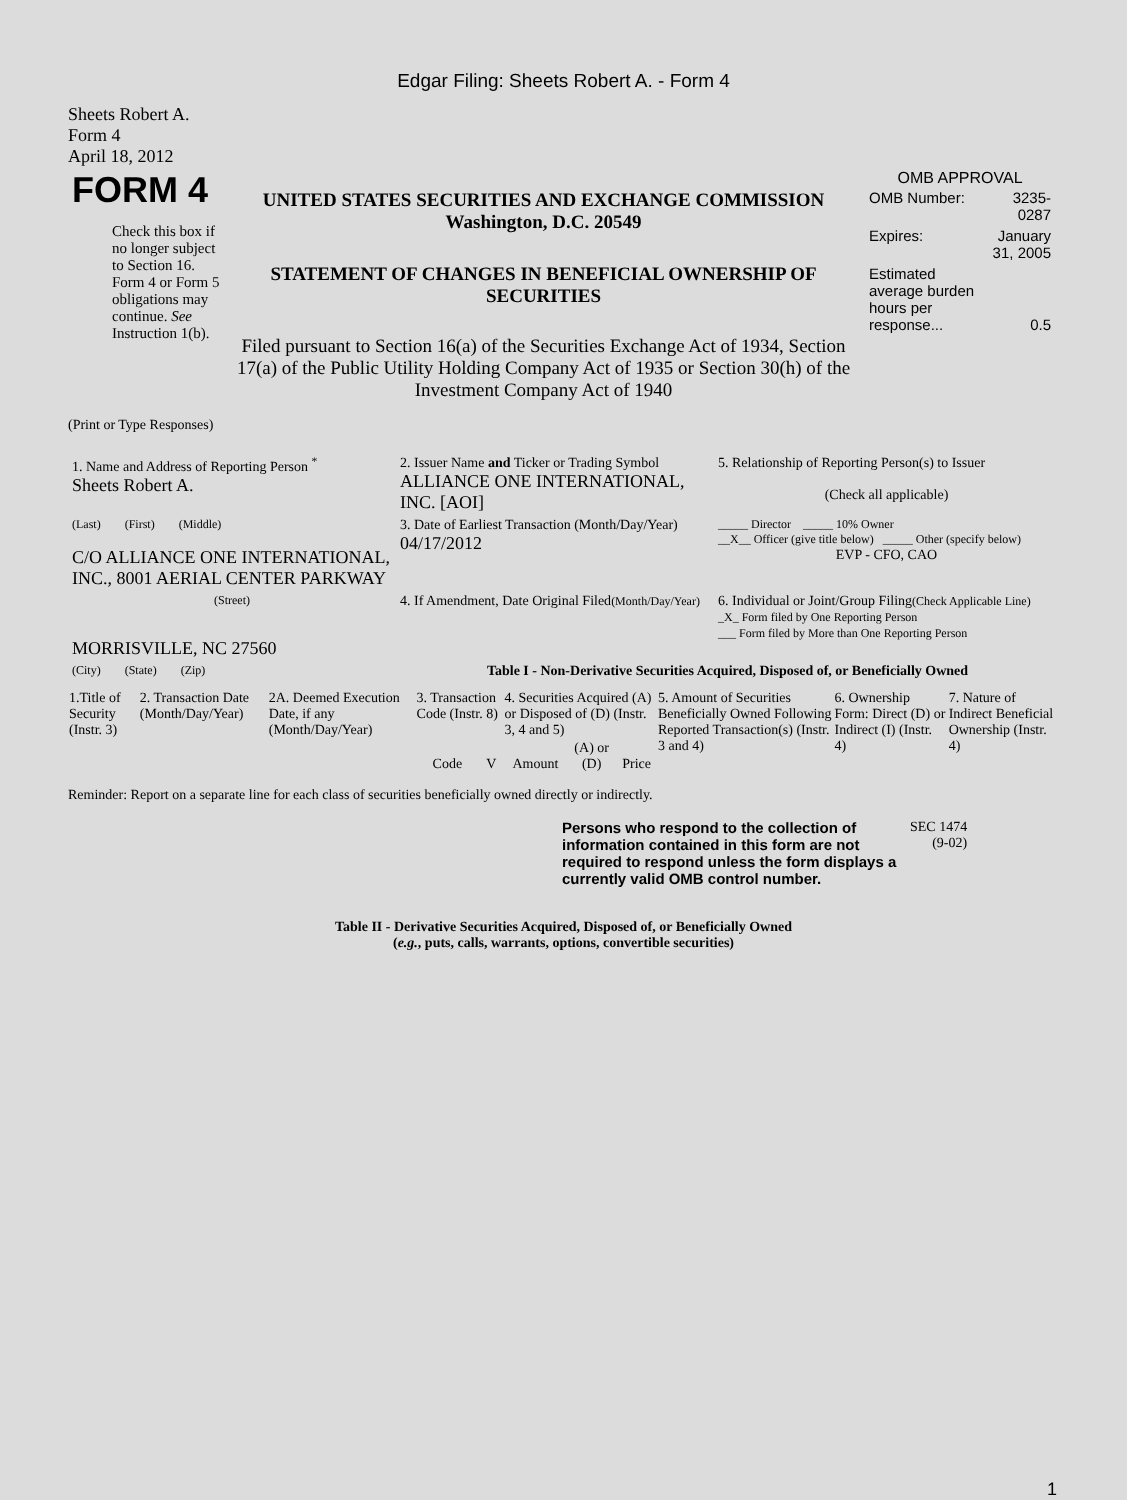Edgar Filing: Sheets Robert A. - Form 4
Sheets Robert A.
Form 4
April 18, 2012
| FORM 4 Check this box if no longer subject to Section 16. Form 4 or Form 5 obligations may continue. See Instruction 1(b). | UNITED STATES SECURITIES AND EXCHANGE COMMISSION Washington, D.C. 20549 STATEMENT OF CHANGES IN BENEFICIAL OWNERSHIP OF SECURITIES Filed pursuant to Section 16(a) of the Securities Exchange Act of 1934, Section 17(a) of the Public Utility Holding Company Act of 1935 or Section 30(h) of the Investment Company Act of 1940 | OMB APPROVAL / OMB Number: / 3235-0287 / / Expires: / January 31, 2005 / / Estimated average burden hours per response... / 0.5 / |
(Print or Type Responses)
| 1. Name and Address of Reporting Person <sup>*</sup> Sheets Robert A. | 2. Issuer Name and Ticker or Trading Symbol ALLIANCE ONE INTERNATIONAL, INC. [AOI] | 5. Relationship of Reporting Person(s) to Issuer (Check all applicable) |
| (Last) (First) (Middle) C/O ALLIANCE ONE INTERNATIONAL, INC., 8001 AERIAL CENTER PARKWAY | 3. Date of Earliest Transaction (Month/Day/Year) 04/17/2012 | _____ Director _____ 10% Owner __X__ Officer (give title below) _____ Other (specify below) EVP - CFO, CAO |
| (Street) MORRISVILLE, NC 27560 | 4. If Amendment, Date Original Filed (Month/Day/Year) | 6. Individual or Joint/Group Filing (Check Applicable Line) _X_ Form filed by One Reporting Person ___ Form filed by More than One Reporting Person |
| (City) (State) (Zip) | Table I - Non-Derivative Securities Acquired, Disposed of, or Beneficially Owned | |
| 1.Title of Security (Instr. 3) | 2. Transaction Date (Month/Day/Year) | 2A. Deemed Execution Date, if any (Month/Day/Year) | 3. Transaction Code (Instr. 8) | | 4. Securities Acquired (A) or Disposed of (D) (Instr. 3, 4 and 5) | | | 5. Amount of Securities Beneficially Owned Following Reported Transaction(s) (Instr. 3 and 4) | 6. Ownership Form: Direct (D) or Indirect (I) (Instr. 4) | 7. Nature of Indirect Beneficial Ownership (Instr. 4) |
| --- | --- | --- | --- | --- | --- | --- | --- | --- | --- | --- |
| | | | Code | V | Amount | (A) or (D) | Price | | | |
Reminder: Report on a separate line for each class of securities beneficially owned directly or indirectly.
| Persons who respond to the collection of information contained in this form are not required to respond unless the form displays a currently valid OMB control number. | SEC 1474 (9-02) |
Table II - Derivative Securities Acquired, Disposed of, or Beneficially Owned
(e.g., puts, calls, warrants, options, convertible securities)
1